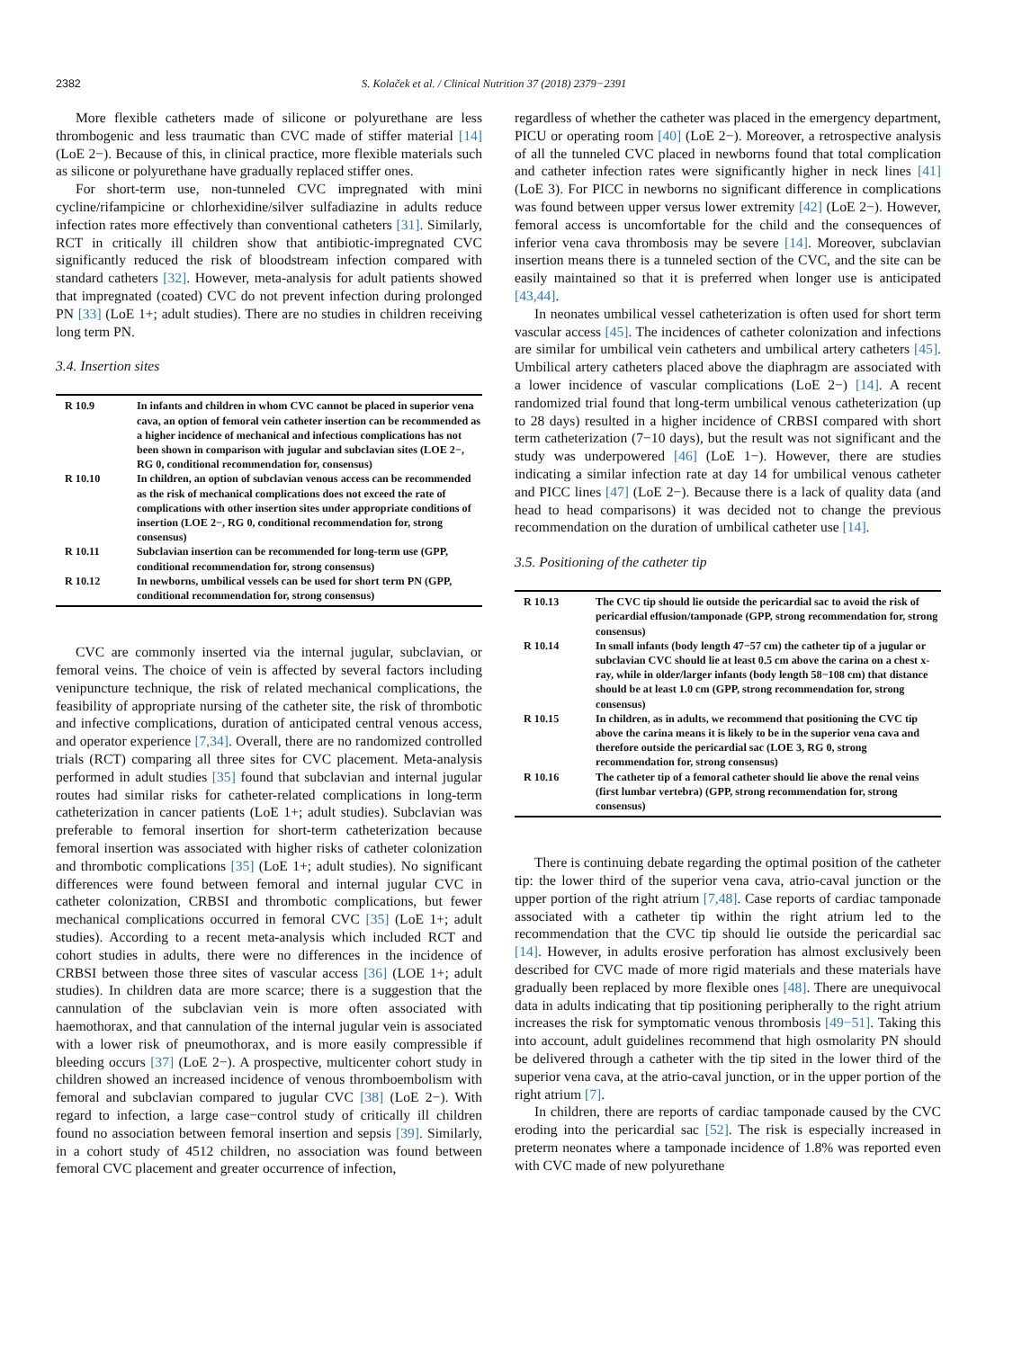2382 S. Kolaček et al. / Clinical Nutrition 37 (2018) 2379−2391
More flexible catheters made of silicone or polyurethane are less thrombogenic and less traumatic than CVC made of stiffer material [14] (LoE 2−). Because of this, in clinical practice, more flexible materials such as silicone or polyurethane have gradually replaced stiffer ones.
For short-term use, non-tunneled CVC impregnated with mini cycline/rifampicine or chlorhexidine/silver sulfadiazine in adults reduce infection rates more effectively than conventional catheters [31]. Similarly, RCT in critically ill children show that antibiotic-impregnated CVC significantly reduced the risk of bloodstream infection compared with standard catheters [32]. However, meta-analysis for adult patients showed that impregnated (coated) CVC do not prevent infection during prolonged PN [33] (LoE 1+; adult studies). There are no studies in children receiving long term PN.
3.4. Insertion sites
| R 10.9 | In infants and children in whom CVC cannot be placed in superior vena cava, an option of femoral vein catheter insertion can be recommended as a higher incidence of mechanical and infectious complications has not been shown in comparison with jugular and subclavian sites (LOE 2−, RG 0, conditional recommendation for, consensus) |
| R 10.10 | In children, an option of subclavian venous access can be recommended as the risk of mechanical complications does not exceed the rate of complications with other insertion sites under appropriate conditions of insertion (LOE 2−, RG 0, conditional recommendation for, strong consensus) |
| R 10.11 | Subclavian insertion can be recommended for long-term use (GPP, conditional recommendation for, strong consensus) |
| R 10.12 | In newborns, umbilical vessels can be used for short term PN (GPP, conditional recommendation for, strong consensus) |
CVC are commonly inserted via the internal jugular, subclavian, or femoral veins. The choice of vein is affected by several factors including venipuncture technique, the risk of related mechanical complications, the feasibility of appropriate nursing of the catheter site, the risk of thrombotic and infective complications, duration of anticipated central venous access, and operator experience [7,34]. Overall, there are no randomized controlled trials (RCT) comparing all three sites for CVC placement. Meta-analysis performed in adult studies [35] found that subclavian and internal jugular routes had similar risks for catheter-related complications in long-term catheterization in cancer patients (LoE 1+; adult studies). Subclavian was preferable to femoral insertion for short-term catheterization because femoral insertion was associated with higher risks of catheter colonization and thrombotic complications [35] (LoE 1+; adult studies). No significant differences were found between femoral and internal jugular CVC in catheter colonization, CRBSI and thrombotic complications, but fewer mechanical complications occurred in femoral CVC [35] (LoE 1+; adult studies). According to a recent meta-analysis which included RCT and cohort studies in adults, there were no differences in the incidence of CRBSI between those three sites of vascular access [36] (LOE 1+; adult studies). In children data are more scarce; there is a suggestion that the cannulation of the subclavian vein is more often associated with haemothorax, and that cannulation of the internal jugular vein is associated with a lower risk of pneumothorax, and is more easily compressible if bleeding occurs [37] (LoE 2−). A prospective, multicenter cohort study in children showed an increased incidence of venous thromboembolism with femoral and subclavian compared to jugular CVC [38] (LoE 2−). With regard to infection, a large case−control study of critically ill children found no association between femoral insertion and sepsis [39]. Similarly, in a cohort study of 4512 children, no association was found between femoral CVC placement and greater occurrence of infection,
regardless of whether the catheter was placed in the emergency department, PICU or operating room [40] (LoE 2−). Moreover, a retrospective analysis of all the tunneled CVC placed in newborns found that total complication and catheter infection rates were significantly higher in neck lines [41] (LoE 3). For PICC in newborns no significant difference in complications was found between upper versus lower extremity [42] (LoE 2−). However, femoral access is uncomfortable for the child and the consequences of inferior vena cava thrombosis may be severe [14]. Moreover, subclavian insertion means there is a tunneled section of the CVC, and the site can be easily maintained so that it is preferred when longer use is anticipated [43,44].
In neonates umbilical vessel catheterization is often used for short term vascular access [45]. The incidences of catheter colonization and infections are similar for umbilical vein catheters and umbilical artery catheters [45]. Umbilical artery catheters placed above the diaphragm are associated with a lower incidence of vascular complications (LoE 2−) [14]. A recent randomized trial found that long-term umbilical venous catheterization (up to 28 days) resulted in a higher incidence of CRBSI compared with short term catheterization (7−10 days), but the result was not significant and the study was underpowered [46] (LoE 1−). However, there are studies indicating a similar infection rate at day 14 for umbilical venous catheter and PICC lines [47] (LoE 2−). Because there is a lack of quality data (and head to head comparisons) it was decided not to change the previous recommendation on the duration of umbilical catheter use [14].
3.5. Positioning of the catheter tip
| R 10.13 | The CVC tip should lie outside the pericardial sac to avoid the risk of pericardial effusion/tamponade (GPP, strong recommendation for, strong consensus) |
| R 10.14 | In small infants (body length 47−57 cm) the catheter tip of a jugular or subclavian CVC should lie at least 0.5 cm above the carina on a chest x-ray, while in older/larger infants (body length 58−108 cm) that distance should be at least 1.0 cm (GPP, strong recommendation for, strong consensus) |
| R 10.15 | In children, as in adults, we recommend that positioning the CVC tip above the carina means it is likely to be in the superior vena cava and therefore outside the pericardial sac (LOE 3, RG 0, strong recommendation for, strong consensus) |
| R 10.16 | The catheter tip of a femoral catheter should lie above the renal veins (first lumbar vertebra) (GPP, strong recommendation for, strong consensus) |
There is continuing debate regarding the optimal position of the catheter tip: the lower third of the superior vena cava, atrio-caval junction or the upper portion of the right atrium [7,48]. Case reports of cardiac tamponade associated with a catheter tip within the right atrium led to the recommendation that the CVC tip should lie outside the pericardial sac [14]. However, in adults erosive perforation has almost exclusively been described for CVC made of more rigid materials and these materials have gradually been replaced by more flexible ones [48]. There are unequivocal data in adults indicating that tip positioning peripherally to the right atrium increases the risk for symptomatic venous thrombosis [49−51]. Taking this into account, adult guidelines recommend that high osmolarity PN should be delivered through a catheter with the tip sited in the lower third of the superior vena cava, at the atrio-caval junction, or in the upper portion of the right atrium [7].
In children, there are reports of cardiac tamponade caused by the CVC eroding into the pericardial sac [52]. The risk is especially increased in preterm neonates where a tamponade incidence of 1.8% was reported even with CVC made of new polyurethane